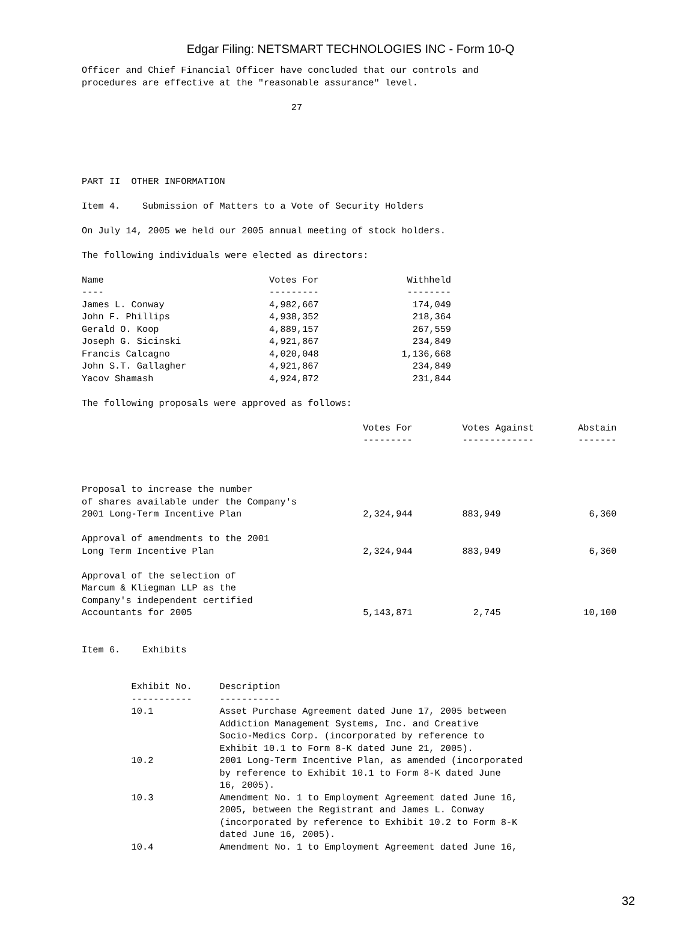Edgar Filing: NETSMART TECHNOLOGIES INC - Form 10-Q
Officer and Chief Financial Officer have concluded that our controls and
procedures are effective at the "reasonable assurance" level.

                                      27





PART II  OTHER INFORMATION

Item 4.    Submission of Matters to a Vote of Security Holders

On July 14, 2005 we held our 2005 annual meeting of stock holders.

The following individuals were elected as directors:

Name                              Votes For                Withheld
----                              ---------                --------
James L. Conway                   4,982,667                 174,049
John F. Phillips                  4,938,352                 218,364
Gerald O. Koop                    4,889,157                 267,559
Joseph G. Sicinski                4,921,867                 234,849
Francis Calcagno                  4,020,048               1,136,668
John S.T. Gallagher               4,921,867                 234,849
Yacov Shamash                     4,924,872                 231,844

The following proposals were approved as follows:

                                                   Votes For         Votes Against        Abstain
                                                   ---------         -------------        -------



Proposal to increase the number
of shares available under the Company's
2001 Long-Term Incentive Plan                      2,324,944         883,949                6,360

Approval of amendments to the 2001
Long Term Incentive Plan                           2,324,944         883,949                6,360

Approval of the selection of
Marcum & Kliegman LLP as the
Company's independent certified
Accountants for 2005                               5,143,871           2,745               10,100


Item 6.    Exhibits


         Exhibit No.     Description
         -----------     -----------
         10.1            Asset Purchase Agreement dated June 17, 2005 between
                         Addiction Management Systems, Inc. and Creative
                         Socio-Medics Corp. (incorporated by reference to
                         Exhibit 10.1 to Form 8-K dated June 21, 2005).
         10.2            2001 Long-Term Incentive Plan, as amended (incorporated
                         by reference to Exhibit 10.1 to Form 8-K dated June
                         16, 2005).
         10.3            Amendment No. 1 to Employment Agreement dated June 16,
                         2005, between the Registrant and James L. Conway
                         (incorporated by reference to Exhibit 10.2 to Form 8-K
                         dated June 16, 2005).
         10.4            Amendment No. 1 to Employment Agreement dated June 16,
32